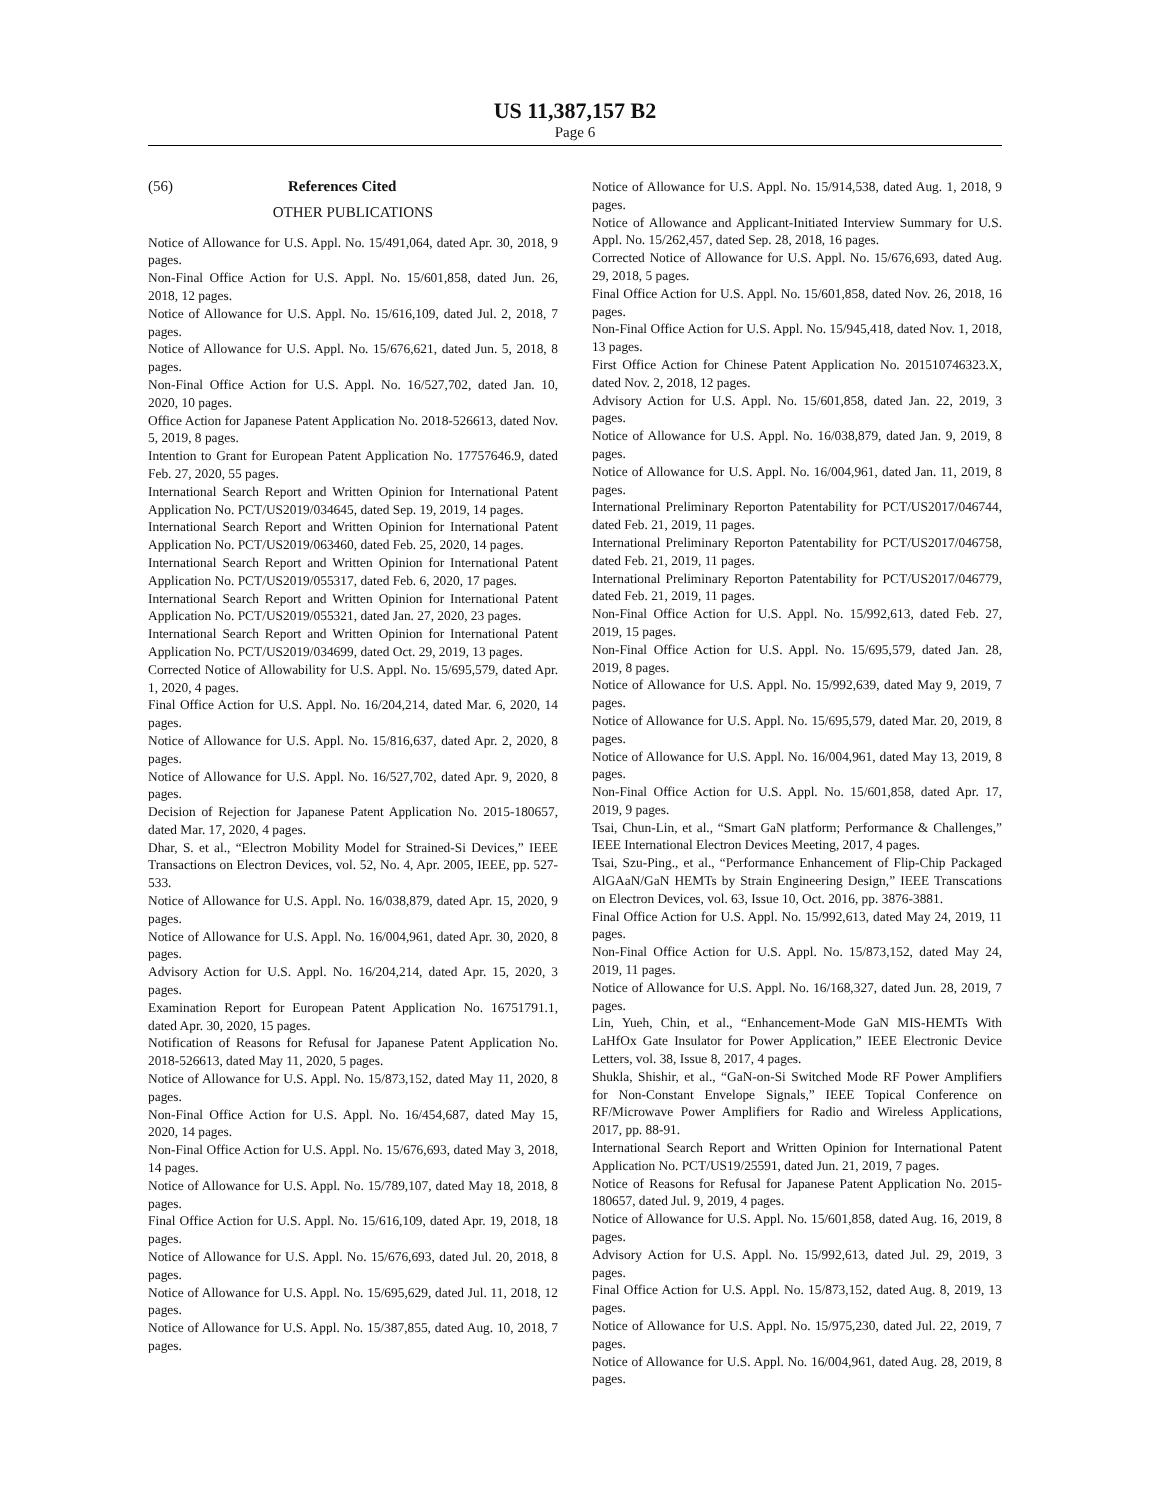US 11,387,157 B2
Page 6
(56) References Cited
OTHER PUBLICATIONS
Notice of Allowance for U.S. Appl. No. 15/491,064, dated Apr. 30, 2018, 9 pages.
Non-Final Office Action for U.S. Appl. No. 15/601,858, dated Jun. 26, 2018, 12 pages.
Notice of Allowance for U.S. Appl. No. 15/616,109, dated Jul. 2, 2018, 7 pages.
Notice of Allowance for U.S. Appl. No. 15/676,621, dated Jun. 5, 2018, 8 pages.
Non-Final Office Action for U.S. Appl. No. 16/527,702, dated Jan. 10, 2020, 10 pages.
Office Action for Japanese Patent Application No. 2018-526613, dated Nov. 5, 2019, 8 pages.
Intention to Grant for European Patent Application No. 17757646.9, dated Feb. 27, 2020, 55 pages.
International Search Report and Written Opinion for International Patent Application No. PCT/US2019/034645, dated Sep. 19, 2019, 14 pages.
International Search Report and Written Opinion for International Patent Application No. PCT/US2019/063460, dated Feb. 25, 2020, 14 pages.
International Search Report and Written Opinion for International Patent Application No. PCT/US2019/055317, dated Feb. 6, 2020, 17 pages.
International Search Report and Written Opinion for International Patent Application No. PCT/US2019/055321, dated Jan. 27, 2020, 23 pages.
International Search Report and Written Opinion for International Patent Application No. PCT/US2019/034699, dated Oct. 29, 2019, 13 pages.
Corrected Notice of Allowability for U.S. Appl. No. 15/695,579, dated Apr. 1, 2020, 4 pages.
Final Office Action for U.S. Appl. No. 16/204,214, dated Mar. 6, 2020, 14 pages.
Notice of Allowance for U.S. Appl. No. 15/816,637, dated Apr. 2, 2020, 8 pages.
Notice of Allowance for U.S. Appl. No. 16/527,702, dated Apr. 9, 2020, 8 pages.
Decision of Rejection for Japanese Patent Application No. 2015-180657, dated Mar. 17, 2020, 4 pages.
Dhar, S. et al., “Electron Mobility Model for Strained-Si Devices,” IEEE Transactions on Electron Devices, vol. 52, No. 4, Apr. 2005, IEEE, pp. 527-533.
Notice of Allowance for U.S. Appl. No. 16/038,879, dated Apr. 15, 2020, 9 pages.
Notice of Allowance for U.S. Appl. No. 16/004,961, dated Apr. 30, 2020, 8 pages.
Advisory Action for U.S. Appl. No. 16/204,214, dated Apr. 15, 2020, 3 pages.
Examination Report for European Patent Application No. 16751791.1, dated Apr. 30, 2020, 15 pages.
Notification of Reasons for Refusal for Japanese Patent Application No. 2018-526613, dated May 11, 2020, 5 pages.
Notice of Allowance for U.S. Appl. No. 15/873,152, dated May 11, 2020, 8 pages.
Non-Final Office Action for U.S. Appl. No. 16/454,687, dated May 15, 2020, 14 pages.
Non-Final Office Action for U.S. Appl. No. 15/676,693, dated May 3, 2018, 14 pages.
Notice of Allowance for U.S. Appl. No. 15/789,107, dated May 18, 2018, 8 pages.
Final Office Action for U.S. Appl. No. 15/616,109, dated Apr. 19, 2018, 18 pages.
Notice of Allowance for U.S. Appl. No. 15/676,693, dated Jul. 20, 2018, 8 pages.
Notice of Allowance for U.S. Appl. No. 15/695,629, dated Jul. 11, 2018, 12 pages.
Notice of Allowance for U.S. Appl. No. 15/387,855, dated Aug. 10, 2018, 7 pages.
Notice of Allowance for U.S. Appl. No. 15/914,538, dated Aug. 1, 2018, 9 pages.
Notice of Allowance and Applicant-Initiated Interview Summary for U.S. Appl. No. 15/262,457, dated Sep. 28, 2018, 16 pages.
Corrected Notice of Allowance for U.S. Appl. No. 15/676,693, dated Aug. 29, 2018, 5 pages.
Final Office Action for U.S. Appl. No. 15/601,858, dated Nov. 26, 2018, 16 pages.
Non-Final Office Action for U.S. Appl. No. 15/945,418, dated Nov. 1, 2018, 13 pages.
First Office Action for Chinese Patent Application No. 201510746323.X, dated Nov. 2, 2018, 12 pages.
Advisory Action for U.S. Appl. No. 15/601,858, dated Jan. 22, 2019, 3 pages.
Notice of Allowance for U.S. Appl. No. 16/038,879, dated Jan. 9, 2019, 8 pages.
Notice of Allowance for U.S. Appl. No. 16/004,961, dated Jan. 11, 2019, 8 pages.
International Preliminary Reporton Patentability for PCT/US2017/046744, dated Feb. 21, 2019, 11 pages.
International Preliminary Reporton Patentability for PCT/US2017/046758, dated Feb. 21, 2019, 11 pages.
International Preliminary Reporton Patentability for PCT/US2017/046779, dated Feb. 21, 2019, 11 pages.
Non-Final Office Action for U.S. Appl. No. 15/992,613, dated Feb. 27, 2019, 15 pages.
Non-Final Office Action for U.S. Appl. No. 15/695,579, dated Jan. 28, 2019, 8 pages.
Notice of Allowance for U.S. Appl. No. 15/992,639, dated May 9, 2019, 7 pages.
Notice of Allowance for U.S. Appl. No. 15/695,579, dated Mar. 20, 2019, 8 pages.
Notice of Allowance for U.S. Appl. No. 16/004,961, dated May 13, 2019, 8 pages.
Non-Final Office Action for U.S. Appl. No. 15/601,858, dated Apr. 17, 2019, 9 pages.
Tsai, Chun-Lin, et al., “Smart GaN platform; Performance & Challenges,” IEEE International Electron Devices Meeting, 2017, 4 pages.
Tsai, Szu-Ping., et al., “Performance Enhancement of Flip-Chip Packaged AlGAaN/GaN HEMTs by Strain Engineering Design,” IEEE Transcations on Electron Devices, vol. 63, Issue 10, Oct. 2016, pp. 3876-3881.
Final Office Action for U.S. Appl. No. 15/992,613, dated May 24, 2019, 11 pages.
Non-Final Office Action for U.S. Appl. No. 15/873,152, dated May 24, 2019, 11 pages.
Notice of Allowance for U.S. Appl. No. 16/168,327, dated Jun. 28, 2019, 7 pages.
Lin, Yueh, Chin, et al., “Enhancement-Mode GaN MIS-HEMTs With LaHfOx Gate Insulator for Power Application,” IEEE Electronic Device Letters, vol. 38, Issue 8, 2017, 4 pages.
Shukla, Shishir, et al., “GaN-on-Si Switched Mode RF Power Amplifiers for Non-Constant Envelope Signals,” IEEE Topical Conference on RF/Microwave Power Amplifiers for Radio and Wireless Applications, 2017, pp. 88-91.
International Search Report and Written Opinion for International Patent Application No. PCT/US19/25591, dated Jun. 21, 2019, 7 pages.
Notice of Reasons for Refusal for Japanese Patent Application No. 2015-180657, dated Jul. 9, 2019, 4 pages.
Notice of Allowance for U.S. Appl. No. 15/601,858, dated Aug. 16, 2019, 8 pages.
Advisory Action for U.S. Appl. No. 15/992,613, dated Jul. 29, 2019, 3 pages.
Final Office Action for U.S. Appl. No. 15/873,152, dated Aug. 8, 2019, 13 pages.
Notice of Allowance for U.S. Appl. No. 15/975,230, dated Jul. 22, 2019, 7 pages.
Notice of Allowance for U.S. Appl. No. 16/004,961, dated Aug. 28, 2019, 8 pages.